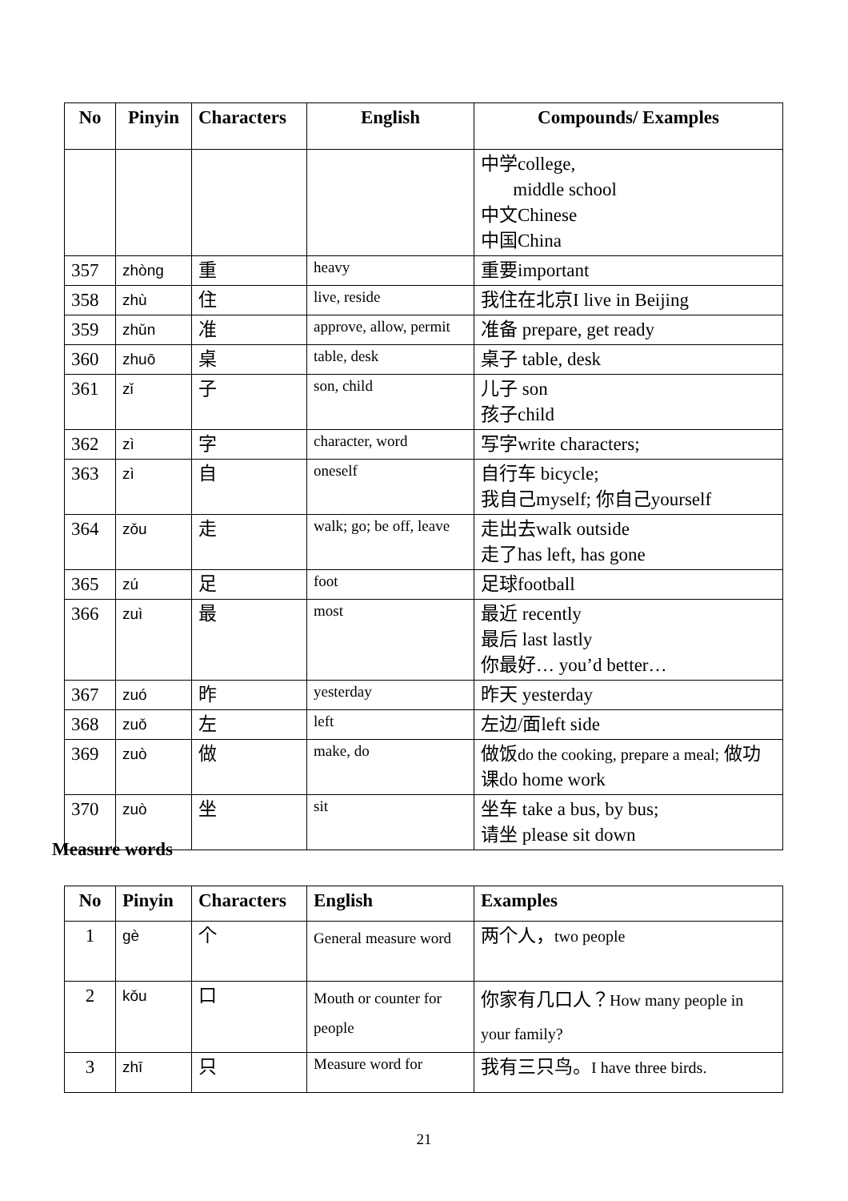| No | Pinyin | Characters | English | Compounds/ Examples |
| --- | --- | --- | --- | --- |
| | | | | 中学college, middle school 中文Chinese 中国China |
| 357 | zhòng | 重 | heavy | 重要important |
| 358 | zhù | 住 | live, reside | 我住在北京I live in Beijing |
| 359 | zhǔn | 准 | approve, allow, permit | 准备 prepare, get ready |
| 360 | zhuō | 桌 | table, desk | 桌子 table, desk |
| 361 | zǐ | 子 | son, child | 儿子 son 孩子child |
| 362 | zì | 字 | character, word | 写字write characters; |
| 363 | zì | 自 | oneself | 自行车 bicycle; 我自己myself; 你自己yourself |
| 364 | zǒu | 走 | walk; go; be off, leave | 走出去walk outside 走了has left, has gone |
| 365 | zú | 足 | foot | 足球football |
| 366 | zuì | 最 | most | 最近 recently 最后 last lastly 你最好… you’d better… |
| 367 | zuó | 昨 | yesterday | 昨天 yesterday |
| 368 | zuǒ | 左 | left | 左边/面left side |
| 369 | zuò | 做 | make, do | 做饭 do the cooking, prepare a meal; 做功课do home work |
| 370 | zuò | 坐 | sit | 坐车 take a bus, by bus; 请坐 please sit down |
Measure words
| No | Pinyin | Characters | English | Examples |
| --- | --- | --- | --- | --- |
| 1 | gè | 个 | General measure word | 两个人， two people |
| 2 | kǒu | 口 | Mouth or counter for people | 你家有几口人？ How many people in your family? |
| 3 | zhī | 只 | Measure word for | 我有三只鸟。 I have three birds. |
21